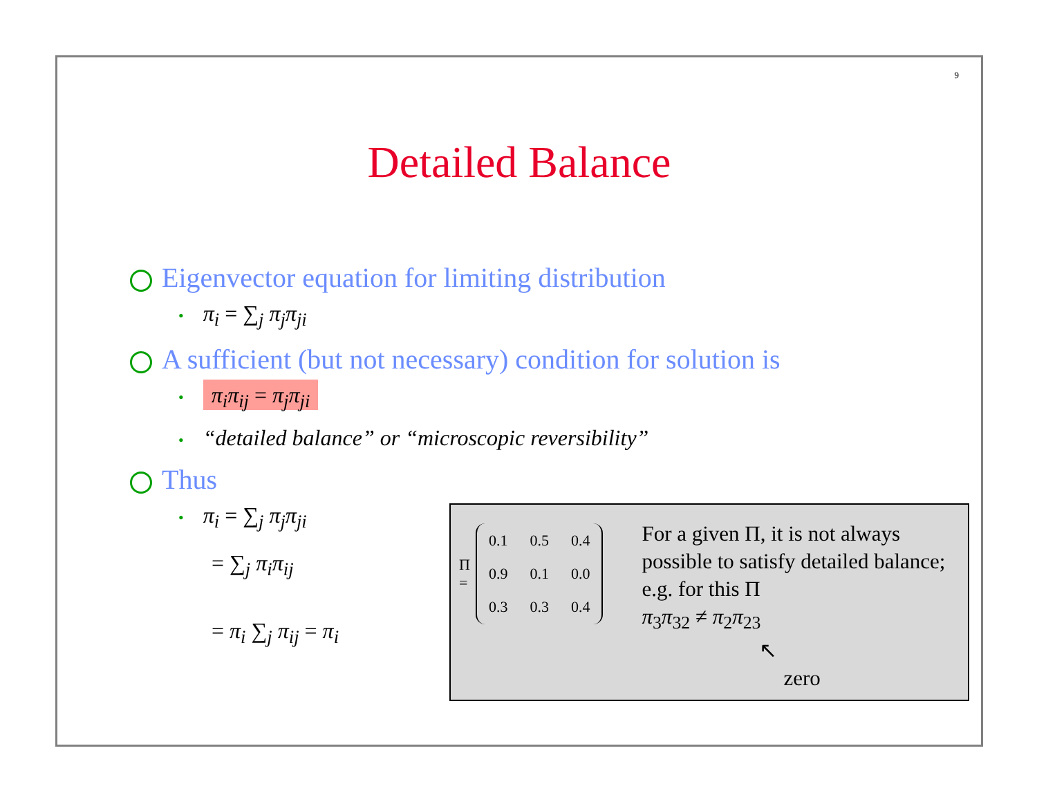9
Detailed Balance
Eigenvector equation for limiting distribution
• π<sub>i</sub> = ∑<sub>j</sub> π<sub>j</sub>π<sub>ji</sub>
A sufficient (but not necessary) condition for solution is
• π<sub>i</sub>π<sub>ij</sub> = π<sub>j</sub>π<sub>ji</sub>
• “detailed balance” or “microscopic reversibility”
Thus
• π<sub>i</sub> = ∑<sub>j</sub> π<sub>j</sub>π<sub>ji</sub>
= ∑<sub>j</sub> π<sub>i</sub>π<sub>ij</sub>
= π<sub>i</sub> ∑<sub>j</sub> π<sub>ij</sub> = π<sub>i</sub>
Π =
| 0.1 | 0.5 | 0.4 |
| 0.9 | 0.1 | 0.0 |
| 0.3 | 0.3 | 0.4 |
For a given Π, it is not always possible to satisfy detailed balance; e.g. for this Π
π<sub>3</sub>π<sub>32</sub> ≠ π<sub>2</sub>π<sub>23</sub>
↖
zero